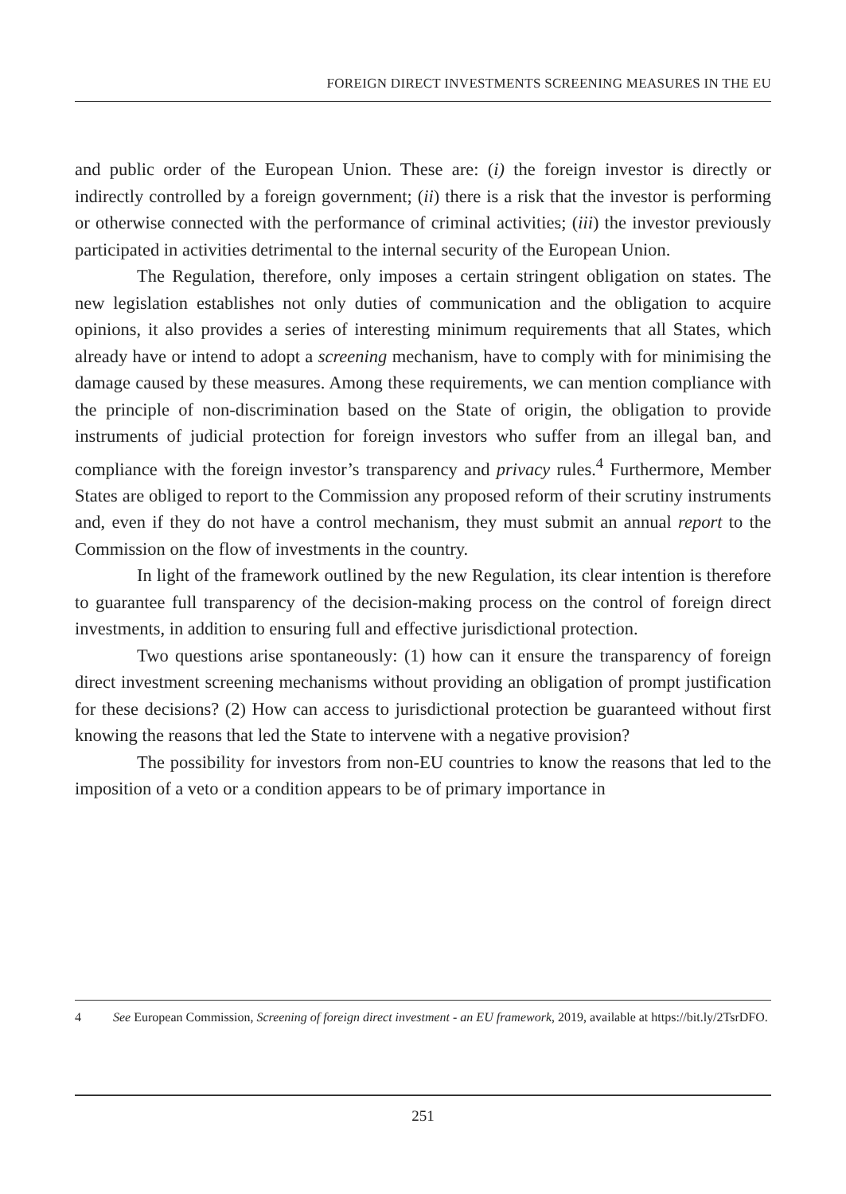FOREIGN DIRECT INVESTMENTS SCREENING MEASURES IN THE EU
and public order of the European Union. These are: (i) the foreign investor is directly or indirectly controlled by a foreign government; (ii) there is a risk that the investor is performing or otherwise connected with the performance of criminal activities; (iii) the investor previously participated in activities detrimental to the internal security of the European Union.
The Regulation, therefore, only imposes a certain stringent obligation on states. The new legislation establishes not only duties of communication and the obligation to acquire opinions, it also provides a series of interesting minimum requirements that all States, which already have or intend to adopt a screening mechanism, have to comply with for minimising the damage caused by these measures. Among these requirements, we can mention compliance with the principle of non-discrimination based on the State of origin, the obligation to provide instruments of judicial protection for foreign investors who suffer from an illegal ban, and compliance with the foreign investor’s transparency and privacy rules.<sup>4</sup> Furthermore, Member States are obliged to report to the Commission any proposed reform of their scrutiny instruments and, even if they do not have a control mechanism, they must submit an annual report to the Commission on the flow of investments in the country.
In light of the framework outlined by the new Regulation, its clear intention is therefore to guarantee full transparency of the decision-making process on the control of foreign direct investments, in addition to ensuring full and effective jurisdictional protection.
Two questions arise spontaneously: (1) how can it ensure the transparency of foreign direct investment screening mechanisms without providing an obligation of prompt justification for these decisions? (2) How can access to jurisdictional protection be guaranteed without first knowing the reasons that led the State to intervene with a negative provision?
The possibility for investors from non-EU countries to know the reasons that led to the imposition of a veto or a condition appears to be of primary importance in
4 See European Commission, Screening of foreign direct investment - an EU framework, 2019, available at https://bit.ly/2TsrDFO.
251